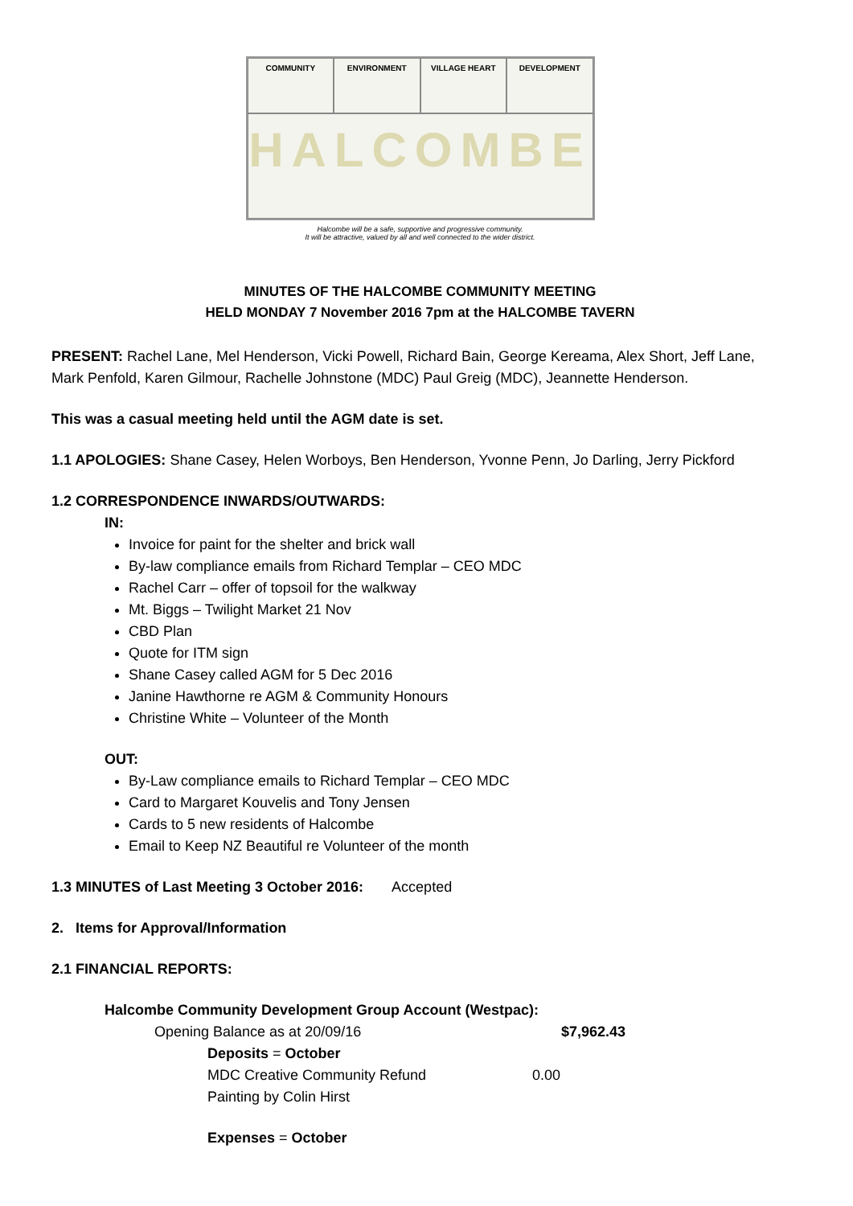COMMUNITY
ENVIRONMENT
VILLAGE HEART
DEVELOPMENT
HALCOMBE
Halcombe will be a safe, supportive and progressive community.
It will be attractive, valued by all and well connected to the wider district.
MINUTES OF THE HALCOMBE COMMUNITY MEETING
HELD MONDAY 7 November 2016 7pm at the HALCOMBE TAVERN
PRESENT: Rachel Lane, Mel Henderson, Vicki Powell, Richard Bain, George Kereama, Alex Short, Jeff Lane, Mark Penfold, Karen Gilmour, Rachelle Johnstone (MDC) Paul Greig (MDC), Jeannette Henderson.
This was a casual meeting held until the AGM date is set.
1.1 APOLOGIES: Shane Casey, Helen Worboys, Ben Henderson, Yvonne Penn, Jo Darling, Jerry Pickford
1.2 CORRESPONDENCE INWARDS/OUTWARDS:
IN:
Invoice for paint for the shelter and brick wall
By-law compliance emails from Richard Templar – CEO MDC
Rachel Carr – offer of topsoil for the walkway
Mt. Biggs – Twilight Market 21 Nov
CBD Plan
Quote for ITM sign
Shane Casey called AGM for 5 Dec 2016
Janine Hawthorne re AGM & Community Honours
Christine White – Volunteer of the Month
OUT:
By-Law compliance emails to Richard Templar – CEO MDC
Card to Margaret Kouvelis and Tony Jensen
Cards to 5 new residents of Halcombe
Email to Keep NZ Beautiful re Volunteer of the month
1.3 MINUTES of Last Meeting 3 October 2016: Accepted
2. Items for Approval/Information
2.1 FINANCIAL REPORTS:
Halcombe Community Development Group Account (Westpac):
Opening Balance as at 20/09/16 $7,962.43
Deposits = October
MDC Creative Community Refund 0.00
Painting by Colin Hirst
Expenses = October